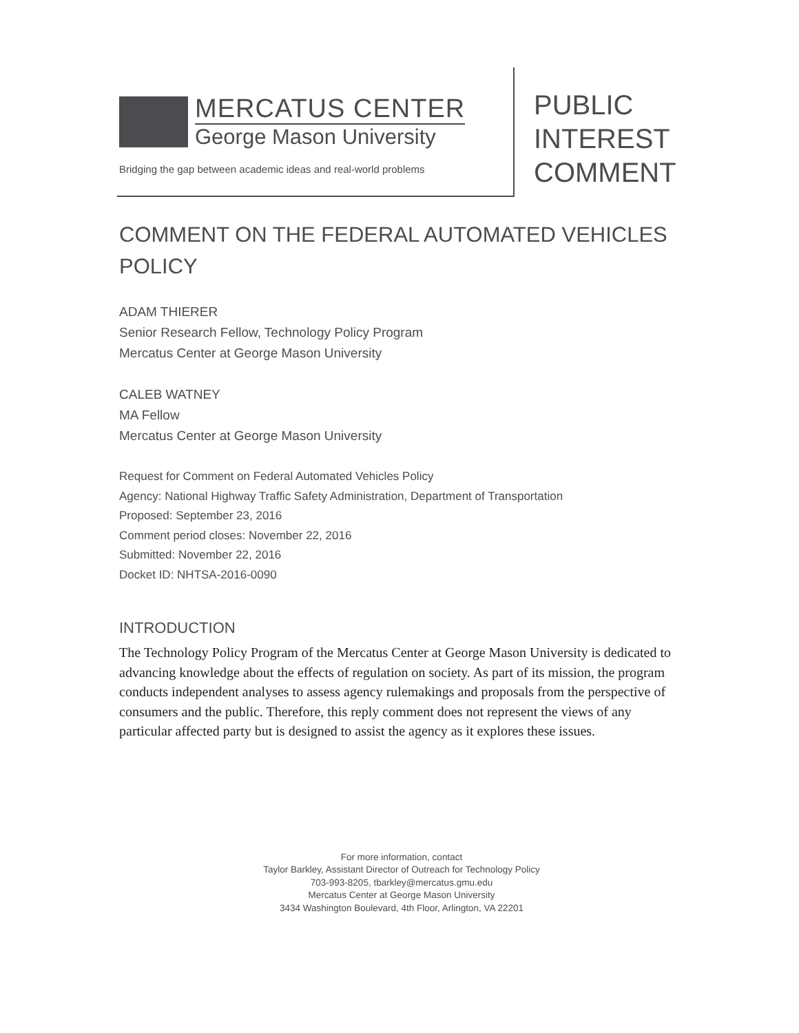MERCATUS CENTER
George Mason University
Bridging the gap between academic ideas and real-world problems
PUBLIC
INTEREST
COMMENT
COMMENT ON THE FEDERAL AUTOMATED VEHICLES POLICY
ADAM THIERER
Senior Research Fellow, Technology Policy Program
Mercatus Center at George Mason University
CALEB WATNEY
MA Fellow
Mercatus Center at George Mason University
Request for Comment on Federal Automated Vehicles Policy
Agency: National Highway Traffic Safety Administration, Department of Transportation
Proposed: September 23, 2016
Comment period closes: November 22, 2016
Submitted: November 22, 2016
Docket ID: NHTSA-2016-0090
INTRODUCTION
The Technology Policy Program of the Mercatus Center at George Mason University is dedicated to advancing knowledge about the effects of regulation on society. As part of its mission, the program conducts independent analyses to assess agency rulemakings and proposals from the perspective of consumers and the public. Therefore, this reply comment does not represent the views of any particular affected party but is designed to assist the agency as it explores these issues.
For more information, contact
Taylor Barkley, Assistant Director of Outreach for Technology Policy
703-993-8205, tbarkley@mercatus.gmu.edu
Mercatus Center at George Mason University
3434 Washington Boulevard, 4th Floor, Arlington, VA 22201